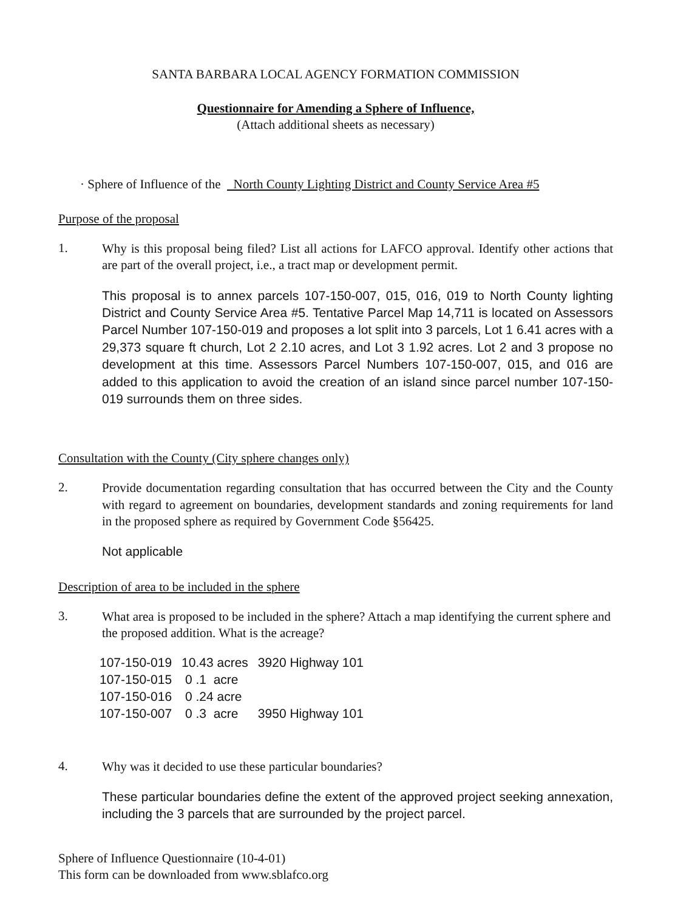SANTA BARBARA LOCAL AGENCY FORMATION COMMISSION
Questionnaire for Amending a Sphere of Influence,
(Attach additional sheets as necessary)
· Sphere of Influence of the North County Lighting District and County Service Area #5
Purpose of the proposal
1.
Why is this proposal being filed? List all actions for LAFCO approval. Identify other actions that are part of the overall project, i.e., a tract map or development permit.
This proposal is to annex parcels 107-150-007, 015, 016, 019 to North County lighting District and County Service Area #5. Tentative Parcel Map 14,711 is located on Assessors Parcel Number 107-150-019 and proposes a lot split into 3 parcels, Lot 1 6.41 acres with a 29,373 square ft church, Lot 2 2.10 acres, and Lot 3 1.92 acres. Lot 2 and 3 propose no development at this time. Assessors Parcel Numbers 107-150-007, 015, and 016 are added to this application to avoid the creation of an island since parcel number 107-150-019 surrounds them on three sides.
Consultation with the County (City sphere changes only)
2.
Provide documentation regarding consultation that has occurred between the City and the County with regard to agreement on boundaries, development standards and zoning requirements for land in the proposed sphere as required by Government Code §56425.
Not applicable
Description of area to be included in the sphere
3.
What area is proposed to be included in the sphere? Attach a map identifying the current sphere and the proposed addition. What is the acreage?
| 107-150-019 | 10.43 acres | 3920 Highway 101 |
| 107-150-015 | 0 .1 acre | |
| 107-150-016 | 0 .24 acre | |
| 107-150-007 | 0 .3 acre | 3950 Highway 101 |
4.
Why was it decided to use these particular boundaries?
These particular boundaries define the extent of the approved project seeking annexation, including the 3 parcels that are surrounded by the project parcel.
Sphere of Influence Questionnaire (10-4-01)
This form can be downloaded from www.sblafco.org